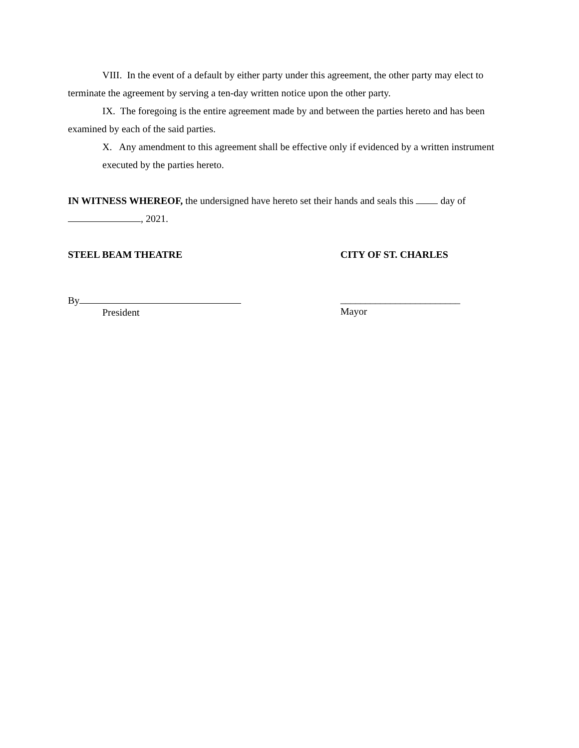VIII. In the event of a default by either party under this agreement, the other party may elect to terminate the agreement by serving a ten-day written notice upon the other party.
IX. The foregoing is the entire agreement made by and between the parties hereto and has been examined by each of the said parties.
X. Any amendment to this agreement shall be effective only if evidenced by a written instrument executed by the parties hereto.
IN WITNESS WHEREOF, the undersigned have hereto set their hands and seals this day of , 2021.
STEEL BEAM THEATRE CITY OF ST. CHARLES
By
President
________________________
Mayor